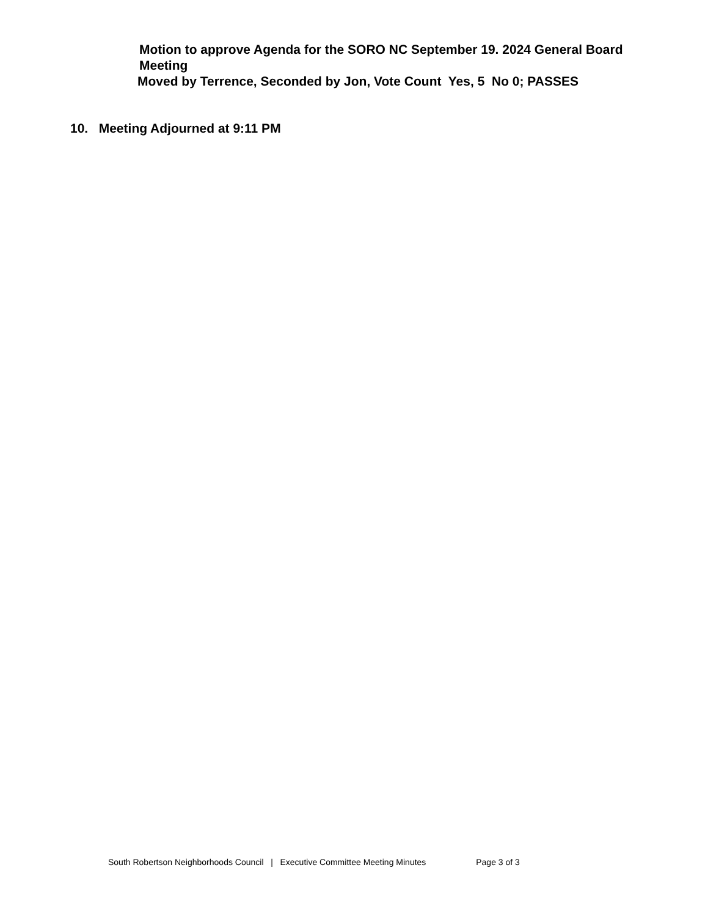Motion to approve Agenda for the SORO NC September 19. 2024 General Board Meeting
Moved by Terrence, Seconded by Jon, Vote Count Yes, 5 No 0; PASSES
10. Meeting Adjourned at 9:11 PM
South Robertson Neighborhoods Council | Executive Committee Meeting Minutes Page 3 of 3